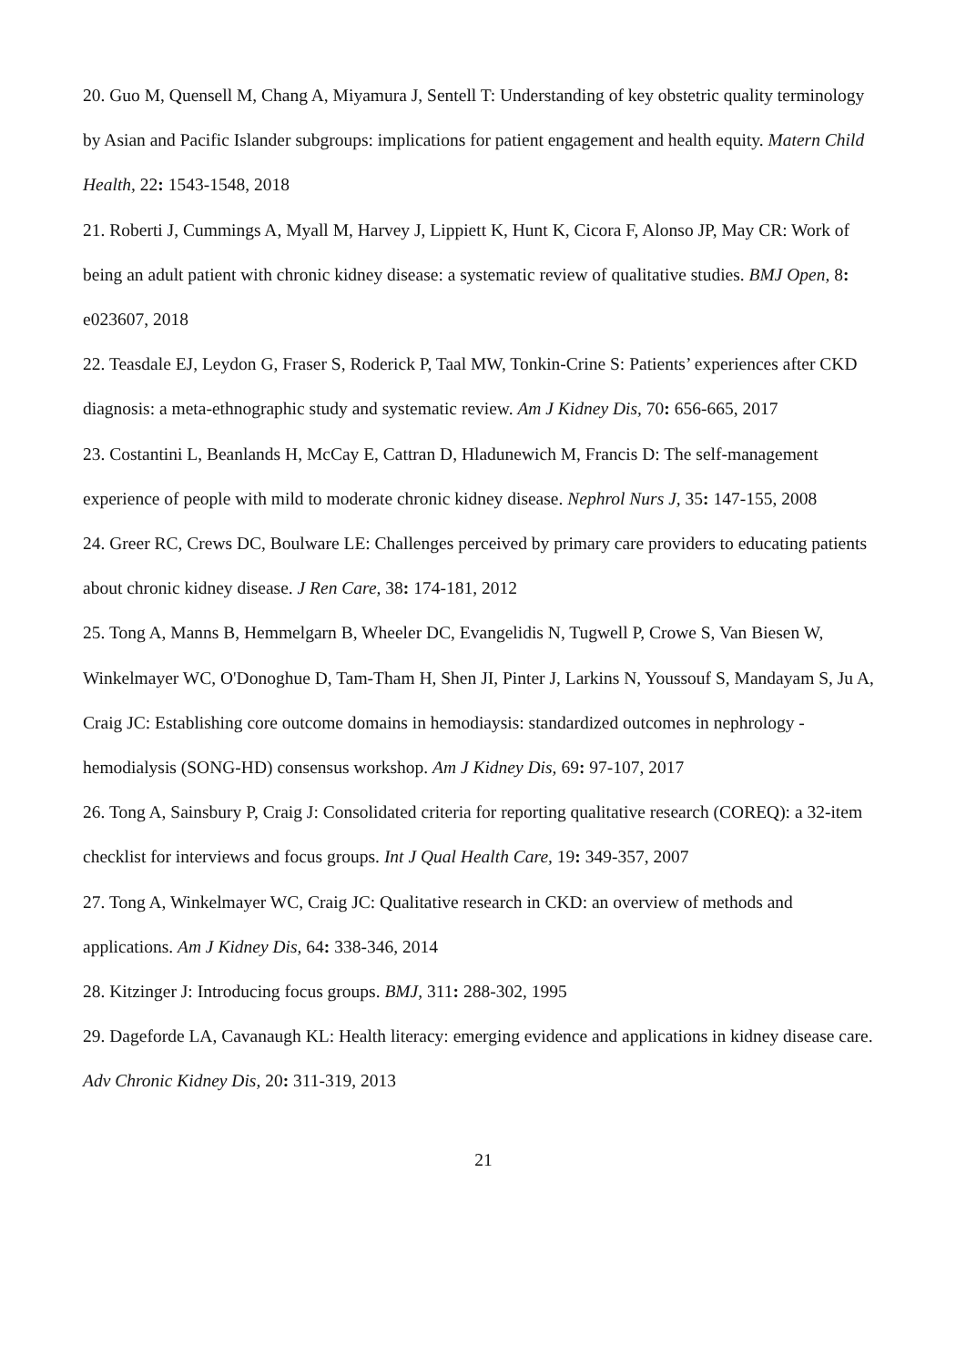20. Guo M, Quensell M, Chang A, Miyamura J, Sentell T: Understanding of key obstetric quality terminology by Asian and Pacific Islander subgroups: implications for patient engagement and health equity. Matern Child Health, 22: 1543-1548, 2018
21. Roberti J, Cummings A, Myall M, Harvey J, Lippiett K, Hunt K, Cicora F, Alonso JP, May CR: Work of being an adult patient with chronic kidney disease: a systematic review of qualitative studies. BMJ Open, 8: e023607, 2018
22. Teasdale EJ, Leydon G, Fraser S, Roderick P, Taal MW, Tonkin-Crine S: Patients’ experiences after CKD diagnosis: a meta-ethnographic study and systematic review. Am J Kidney Dis, 70: 656-665, 2017
23. Costantini L, Beanlands H, McCay E, Cattran D, Hladunewich M, Francis D: The self-management experience of people with mild to moderate chronic kidney disease. Nephrol Nurs J, 35: 147-155, 2008
24. Greer RC, Crews DC, Boulware LE: Challenges perceived by primary care providers to educating patients about chronic kidney disease. J Ren Care, 38: 174-181, 2012
25. Tong A, Manns B, Hemmelgarn B, Wheeler DC, Evangelidis N, Tugwell P, Crowe S, Van Biesen W, Winkelmayer WC, O'Donoghue D, Tam-Tham H, Shen JI, Pinter J, Larkins N, Youssouf S, Mandayam S, Ju A, Craig JC: Establishing core outcome domains in hemodiaysis: standardized outcomes in nephrology - hemodialysis (SONG-HD) consensus workshop. Am J Kidney Dis, 69: 97-107, 2017
26. Tong A, Sainsbury P, Craig J: Consolidated criteria for reporting qualitative research (COREQ): a 32-item checklist for interviews and focus groups. Int J Qual Health Care, 19: 349-357, 2007
27. Tong A, Winkelmayer WC, Craig JC: Qualitative research in CKD: an overview of methods and applications. Am J Kidney Dis, 64: 338-346, 2014
28. Kitzinger J: Introducing focus groups. BMJ, 311: 288-302, 1995
29. Dageforde LA, Cavanaugh KL: Health literacy: emerging evidence and applications in kidney disease care. Adv Chronic Kidney Dis, 20: 311-319, 2013
21